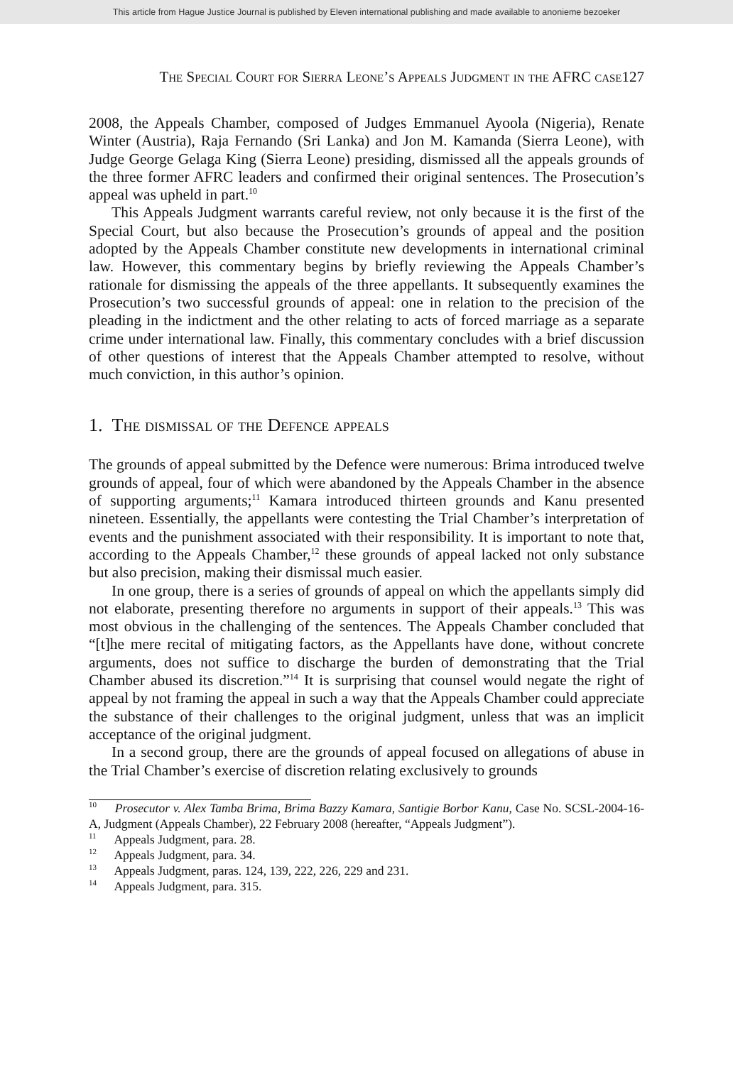This article from Hague Justice Journal is published by Eleven international publishing and made available to anonieme bezoeker
The Special Court for Sierra Leone’s Appeals Judgment in the AFRC case127
2008, the Appeals Chamber, composed of Judges Emmanuel Ayoola (Nigeria), Renate Winter (Austria), Raja Fernando (Sri Lanka) and Jon M. Kamanda (Sierra Leone), with Judge George Gelaga King (Sierra Leone) presiding, dismissed all the appeals grounds of the three former AFRC leaders and confirmed their original sentences. The Prosecution’s appeal was upheld in part.<sup>10</sup>
This Appeals Judgment warrants careful review, not only because it is the first of the Special Court, but also because the Prosecution’s grounds of appeal and the position adopted by the Appeals Chamber constitute new developments in international criminal law. However, this commentary begins by briefly reviewing the Appeals Chamber’s rationale for dismissing the appeals of the three appellants. It subsequently examines the Prosecution’s two successful grounds of appeal: one in relation to the precision of the pleading in the indictment and the other relating to acts of forced marriage as a separate crime under international law. Finally, this commentary concludes with a brief discussion of other questions of interest that the Appeals Chamber attempted to resolve, without much conviction, in this author’s opinion.
1. The dismissal of the Defence appeals
The grounds of appeal submitted by the Defence were numerous: Brima introduced twelve grounds of appeal, four of which were abandoned by the Appeals Chamber in the absence of supporting arguments;<sup>11</sup> Kamara introduced thirteen grounds and Kanu presented nineteen. Essentially, the appellants were contesting the Trial Chamber’s interpretation of events and the punishment associated with their responsibility. It is important to note that, according to the Appeals Chamber,<sup>12</sup> these grounds of appeal lacked not only substance but also precision, making their dismissal much easier.
In one group, there is a series of grounds of appeal on which the appellants simply did not elaborate, presenting therefore no arguments in support of their appeals.<sup>13</sup> This was most obvious in the challenging of the sentences. The Appeals Chamber concluded that “[t]he mere recital of mitigating factors, as the Appellants have done, without concrete arguments, does not suffice to discharge the burden of demonstrating that the Trial Chamber abused its discretion.”<sup>14</sup> It is surprising that counsel would negate the right of appeal by not framing the appeal in such a way that the Appeals Chamber could appreciate the substance of their challenges to the original judgment, unless that was an implicit acceptance of the original judgment.
In a second group, there are the grounds of appeal focused on allegations of abuse in the Trial Chamber’s exercise of discretion relating exclusively to grounds
<sup>10</sup> Prosecutor v. Alex Tamba Brima, Brima Bazzy Kamara, Santigie Borbor Kanu, Case No. SCSL-2004-16-A, Judgment (Appeals Chamber), 22 February 2008 (hereafter, “Appeals Judgment”).
<sup>11</sup> Appeals Judgment, para. 28.
<sup>12</sup> Appeals Judgment, para. 34.
<sup>13</sup> Appeals Judgment, paras. 124, 139, 222, 226, 229 and 231.
<sup>14</sup> Appeals Judgment, para. 315.